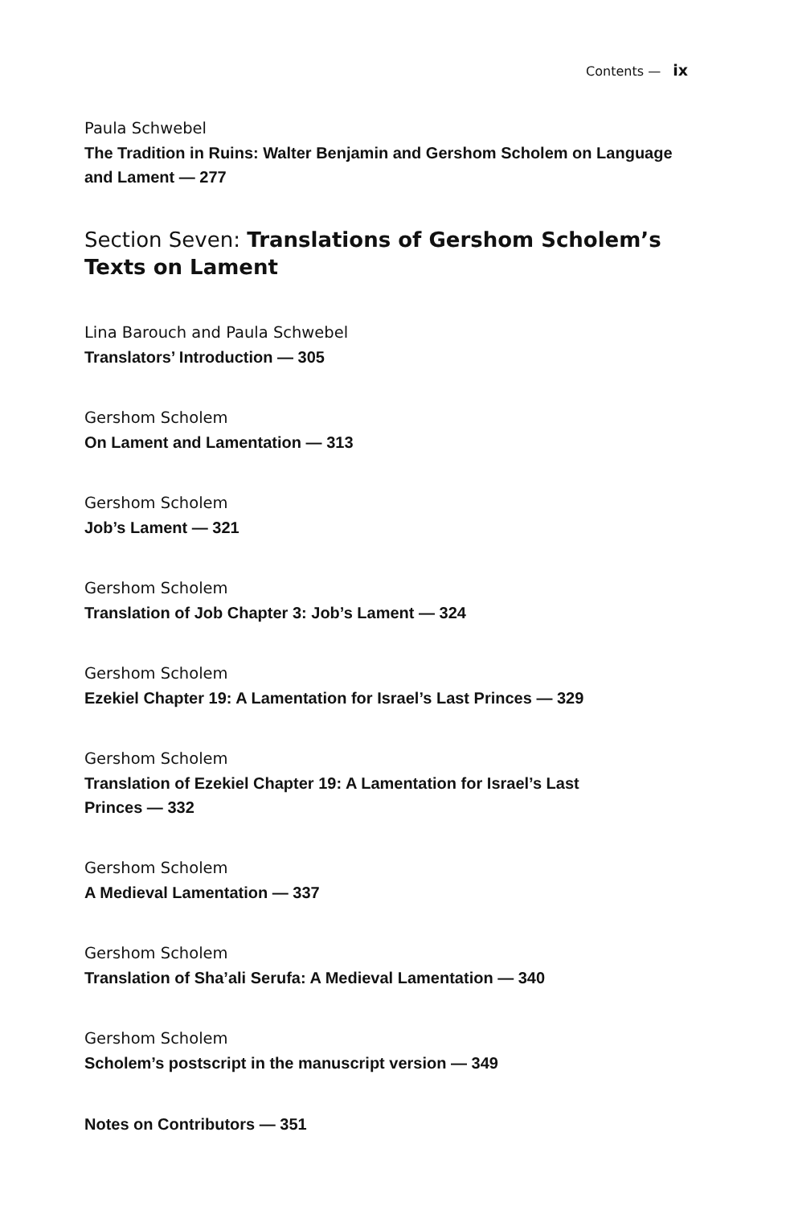Contents — ix
Paula Schwebel
The Tradition in Ruins: Walter Benjamin and Gershom Scholem on Language and Lament — 277
Section Seven: Translations of Gershom Scholem’s Texts on Lament
Lina Barouch and Paula Schwebel
Translators’ Introduction — 305
Gershom Scholem
On Lament and Lamentation — 313
Gershom Scholem
Job’s Lament — 321
Gershom Scholem
Translation of Job Chapter 3: Job’s Lament — 324
Gershom Scholem
Ezekiel Chapter 19: A Lamentation for Israel’s Last Princes — 329
Gershom Scholem
Translation of Ezekiel Chapter 19: A Lamentation for Israel’s Last
Princes — 332
Gershom Scholem
A Medieval Lamentation — 337
Gershom Scholem
Translation of Sha’ali Serufa: A Medieval Lamentation — 340
Gershom Scholem
Scholem’s postscript in the manuscript version — 349
Notes on Contributors — 351